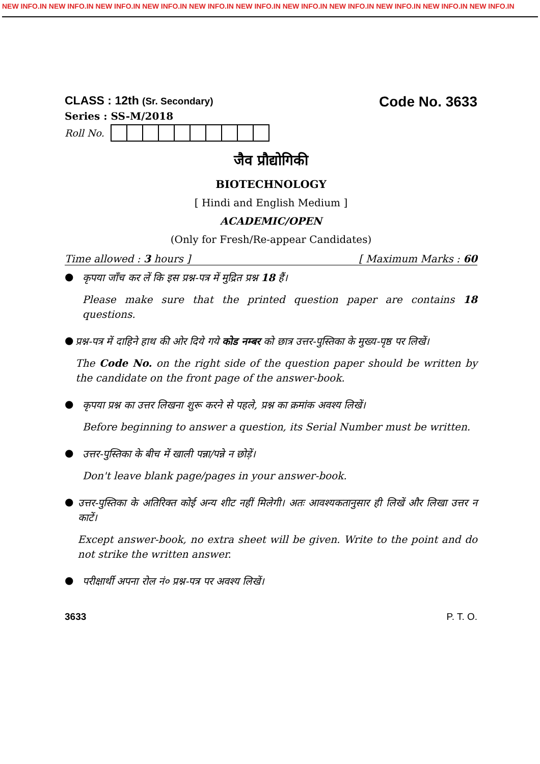NEW INFO.IN NEW INFO.IN NEW INFO.IN NEW INFO.IN NEW INFO.IN NEW INFO.IN NEW INFO.IN NEW INFO.IN NEW INFO.IN NEW INFO.IN NEW INFO.IN
CLASS : 12th (Sr. Secondary)
Code No. 3633
Series : SS-M/2018
Roll No.
जैव प्रौद्योगिकी
BIOTECHNOLOGY
[ Hindi and English Medium ]
ACADEMIC/OPEN
(Only for Fresh/Re-appear Candidates)
Time allowed : 3 hours ] [ Maximum Marks : 60
●
कृपया जाँच कर लें कि इस प्रश्न-पत्र में मुद्रित प्रश्न 18 हैं।
Please make sure that the printed question paper are contains 18 questions.
●
प्रश्न-पत्र में दाहिने हाथ की ओर दिये गये कोड नम्बर को छात्र उत्तर-पुस्तिका के मुख्य-पृष्ठ पर लिखें।
The Code No. on the right side of the question paper should be written by the candidate on the front page of the answer-book.
●
कृपया प्रश्न का उत्तर लिखना शुरू करने से पहले, प्रश्न का क्रमांक अवश्य लिखें।
Before beginning to answer a question, its Serial Number must be written.
●
उत्तर-पुस्तिका के बीच में खाली पन्ना/पन्ने न छोड़ें।
Don't leave blank page/pages in your answer-book.
●
उत्तर-पुस्तिका के अतिरिक्त कोई अन्य शीट नहीं मिलेगी। अतः आवश्यकतानुसार ही लिखें और लिखा उत्तर न काटें।
Except answer-book, no extra sheet will be given. Write to the point and do not strike the written answer.
●
परीक्षार्थी अपना रोल नं० प्रश्न-पत्र पर अवश्य लिखें।
3633 P. T. O.